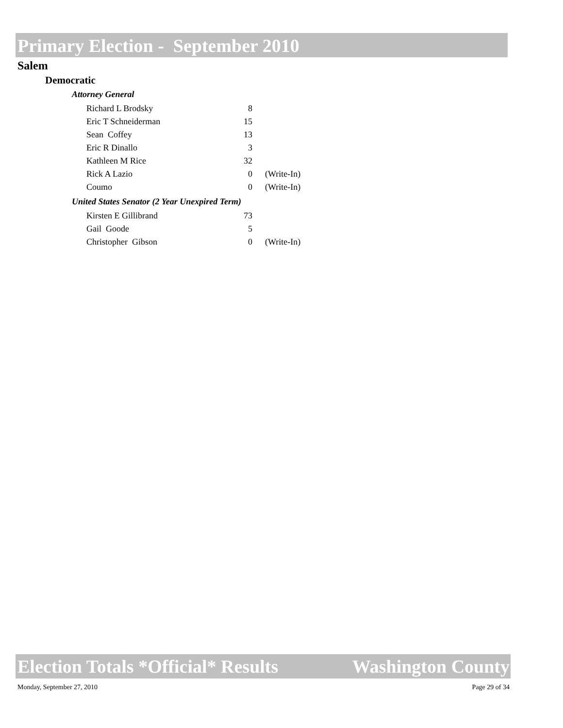Primary Election - September 2010
Salem
Democratic
| Attorney General | | |
| Richard L Brodsky | 8 | |
| Eric T Schneiderman | 15 | |
| Sean Coffey | 13 | |
| Eric R Dinallo | 3 | |
| Kathleen M Rice | 32 | |
| Rick A Lazio | 0 | (Write-In) |
| Coumo | 0 | (Write-In) |
| United States Senator (2 Year Unexpired Term) | | |
| Kirsten E Gillibrand | 73 | |
| Gail Goode | 5 | |
| Christopher Gibson | 0 | (Write-In) |
Election Totals *Official* Results Washington County
Monday, September 27, 2010 Page 29 of 34